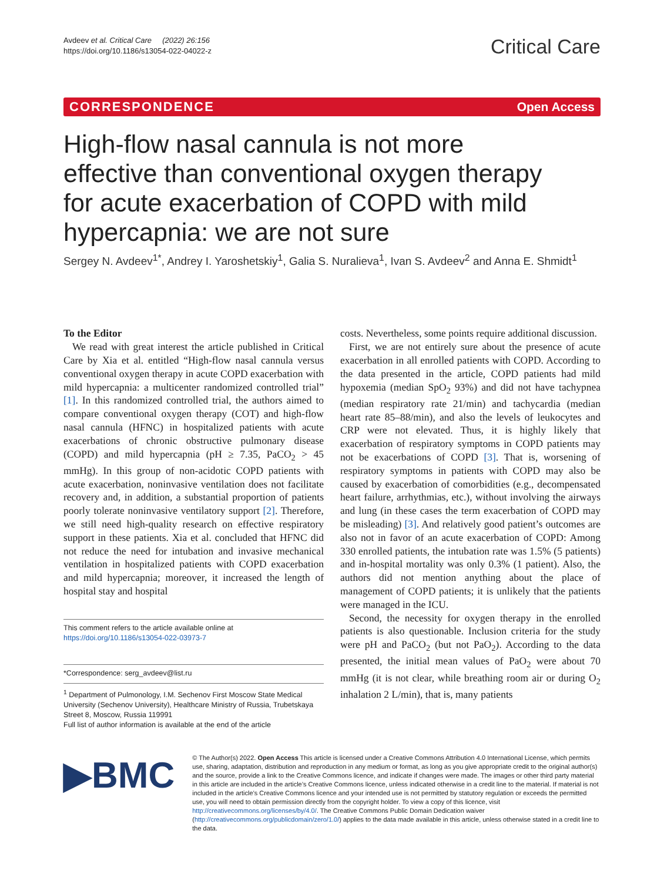Avdeev et al. Critical Care (2022) 26:156
https://doi.org/10.1186/s13054-022-04022-z
Critical Care
CORRESPONDENCE Open Access
High-flow nasal cannula is not more effective than conventional oxygen therapy for acute exacerbation of COPD with mild hypercapnia: we are not sure
Sergey N. Avdeev<sup>1*</sup>, Andrey I. Yaroshetskiy<sup>1</sup>, Galia S. Nuralieva<sup>1</sup>, Ivan S. Avdeev<sup>2</sup> and Anna E. Shmidt<sup>1</sup>
To the Editor
We read with great interest the article published in Critical Care by Xia et al. entitled “High-flow nasal cannula versus conventional oxygen therapy in acute COPD exacerbation with mild hypercapnia: a multicenter randomized controlled trial” [1]. In this randomized controlled trial, the authors aimed to compare conventional oxygen therapy (COT) and high-flow nasal cannula (HFNC) in hospitalized patients with acute exacerbations of chronic obstructive pulmonary disease (COPD) and mild hypercapnia (pH ≥ 7.35, PaCO<sub>2</sub> > 45 mmHg). In this group of non-acidotic COPD patients with acute exacerbation, noninvasive ventilation does not facilitate recovery and, in addition, a substantial proportion of patients poorly tolerate noninvasive ventilatory support [2]. Therefore, we still need high-quality research on effective respiratory support in these patients. Xia et al. concluded that HFNC did not reduce the need for intubation and invasive mechanical ventilation in hospitalized patients with COPD exacerbation and mild hypercapnia; moreover, it increased the length of hospital stay and hospital
This comment refers to the article available online at https://doi.org/10.1186/s13054-022-03973-7
*Correspondence: serg_avdeev@list.ru
<sup>1</sup> Department of Pulmonology, I.M. Sechenov First Moscow State Medical University (Sechenov University), Healthcare Ministry of Russia, Trubetskaya Street 8, Moscow, Russia 119991
Full list of author information is available at the end of the article
costs. Nevertheless, some points require additional discussion.
First, we are not entirely sure about the presence of acute exacerbation in all enrolled patients with COPD. According to the data presented in the article, COPD patients had mild hypoxemia (median SpO<sub>2</sub> 93%) and did not have tachypnea (median respiratory rate 21/min) and tachycardia (median heart rate 85–88/min), and also the levels of leukocytes and CRP were not elevated. Thus, it is highly likely that exacerbation of respiratory symptoms in COPD patients may not be exacerbations of COPD [3]. That is, worsening of respiratory symptoms in patients with COPD may also be caused by exacerbation of comorbidities (e.g., decompensated heart failure, arrhythmias, etc.), without involving the airways and lung (in these cases the term exacerbation of COPD may be misleading) [3]. And relatively good patient’s outcomes are also not in favor of an acute exacerbation of COPD: Among 330 enrolled patients, the intubation rate was 1.5% (5 patients) and in-hospital mortality was only 0.3% (1 patient). Also, the authors did not mention anything about the place of management of COPD patients; it is unlikely that the patients were managed in the ICU.
Second, the necessity for oxygen therapy in the enrolled patients is also questionable. Inclusion criteria for the study were pH and PaCO<sub>2</sub> (but not PaO<sub>2</sub>). According to the data presented, the initial mean values of PaO<sub>2</sub> were about 70 mmHg (it is not clear, while breathing room air or during O<sub>2</sub> inhalation 2 L/min), that is, many patients
▶BMC
© The Author(s) 2022. Open Access This article is licensed under a Creative Commons Attribution 4.0 International License, which permits use, sharing, adaptation, distribution and reproduction in any medium or format, as long as you give appropriate credit to the original author(s) and the source, provide a link to the Creative Commons licence, and indicate if changes were made. The images or other third party material in this article are included in the article’s Creative Commons licence, unless indicated otherwise in a credit line to the material. If material is not included in the article’s Creative Commons licence and your intended use is not permitted by statutory regulation or exceeds the permitted use, you will need to obtain permission directly from the copyright holder. To view a copy of this licence, visit http://creativecommons.org/licenses/by/4.0/. The Creative Commons Public Domain Dedication waiver (http://creativecommons.org/publicdomain/zero/1.0/) applies to the data made available in this article, unless otherwise stated in a credit line to the data.